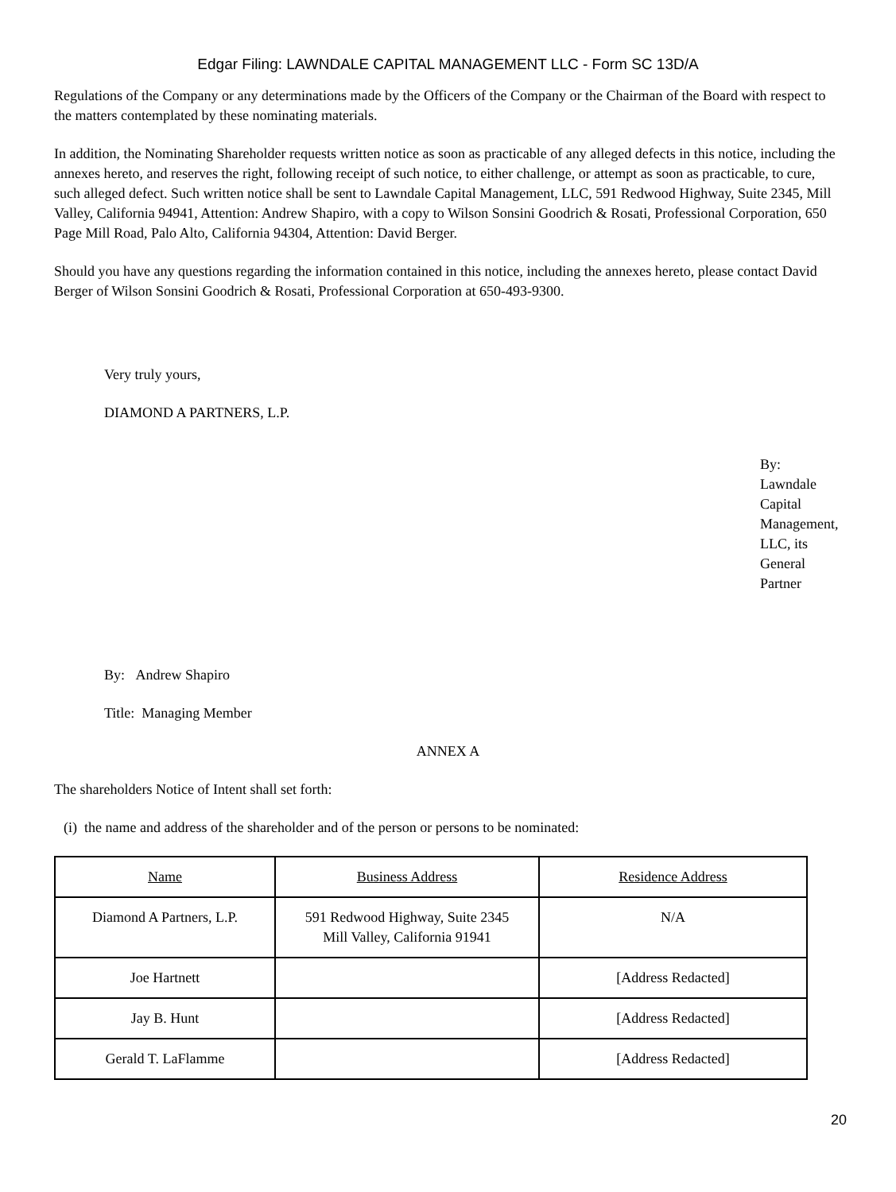Edgar Filing: LAWNDALE CAPITAL MANAGEMENT LLC - Form SC 13D/A
Regulations of the Company or any determinations made by the Officers of the Company or the Chairman of the Board with respect to the matters contemplated by these nominating materials.
In addition, the Nominating Shareholder requests written notice as soon as practicable of any alleged defects in this notice, including the annexes hereto, and reserves the right, following receipt of such notice, to either challenge, or attempt as soon as practicable, to cure, such alleged defect. Such written notice shall be sent to Lawndale Capital Management, LLC, 591 Redwood Highway, Suite 2345, Mill Valley, California 94941, Attention: Andrew Shapiro, with a copy to Wilson Sonsini Goodrich & Rosati, Professional Corporation, 650 Page Mill Road, Palo Alto, California 94304, Attention: David Berger.
Should you have any questions regarding the information contained in this notice, including the annexes hereto, please contact David Berger of Wilson Sonsini Goodrich & Rosati, Professional Corporation at 650-493-9300.
Very truly yours,
DIAMOND A PARTNERS, L.P.
By:
Lawndale
Capital
Management,
LLC, its
General
Partner
By: Andrew Shapiro
Title: Managing Member
ANNEX A
The shareholders Notice of Intent shall set forth:
(i) the name and address of the shareholder and of the person or persons to be nominated:
| Name | Business Address | Residence Address |
| --- | --- | --- |
| Diamond A Partners, L.P. | 591 Redwood Highway, Suite 2345 Mill Valley, California 91941 | N/A |
| Joe Hartnett | | [Address Redacted] |
| Jay B. Hunt | | [Address Redacted] |
| Gerald T. LaFlamme | | [Address Redacted] |
20